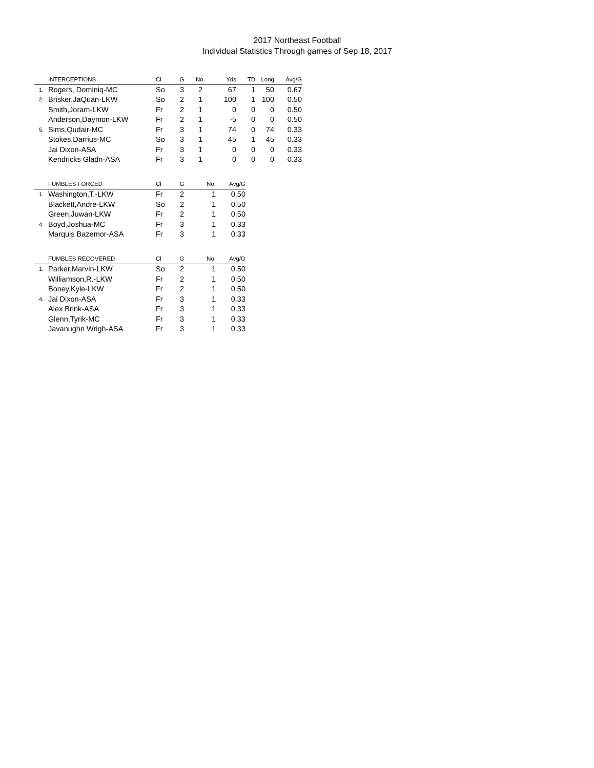2017 Northeast Football
Individual Statistics Through games of Sep 18, 2017
| | INTERCEPTIONS | Cl | G | No. | Yds | TD | Long | Avg/G |
| --- | --- | --- | --- | --- | --- | --- | --- | --- |
| 1. | Rogers, Dominiq-MC | So | 3 | 2 | 67 | 1 | 50 | 0.67 |
| 2. | Brisker,JaQuan-LKW | So | 2 | 1 | 100 | 1 | 100 | 0.50 |
| | Smith,Joram-LKW | Fr | 2 | 1 | 0 | 0 | 0 | 0.50 |
| | Anderson,Daymon-LKW | Fr | 2 | 1 | -5 | 0 | 0 | 0.50 |
| 5. | Sims,Qudair-MC | Fr | 3 | 1 | 74 | 0 | 74 | 0.33 |
| | Stokes,Darrius-MC | So | 3 | 1 | 45 | 1 | 45 | 0.33 |
| | Jai Dixon-ASA | Fr | 3 | 1 | 0 | 0 | 0 | 0.33 |
| | Kendricks Gladn-ASA | Fr | 3 | 1 | 0 | 0 | 0 | 0.33 |
| | FUMBLES FORCED | Cl | G | No. | Avg/G |
| --- | --- | --- | --- | --- | --- |
| 1. | Washington,T.-LKW | Fr | 2 | 1 | 0.50 |
| | Blackett,Andre-LKW | So | 2 | 1 | 0.50 |
| | Green,Juwan-LKW | Fr | 2 | 1 | 0.50 |
| 4. | Boyd,Joshua-MC | Fr | 3 | 1 | 0.33 |
| | Marquis Bazemor-ASA | Fr | 3 | 1 | 0.33 |
| | FUMBLES RECOVERED | Cl | G | No. | Avg/G |
| --- | --- | --- | --- | --- | --- |
| 1. | Parker,Marvin-LKW | So | 2 | 1 | 0.50 |
| | Williamson,R.-LKW | Fr | 2 | 1 | 0.50 |
| | Boney,Kyle-LKW | Fr | 2 | 1 | 0.50 |
| 4. | Jai Dixon-ASA | Fr | 3 | 1 | 0.33 |
| | Alex Brink-ASA | Fr | 3 | 1 | 0.33 |
| | Glenn,Tyrik-MC | Fr | 3 | 1 | 0.33 |
| | Javanughn Wrigh-ASA | Fr | 3 | 1 | 0.33 |